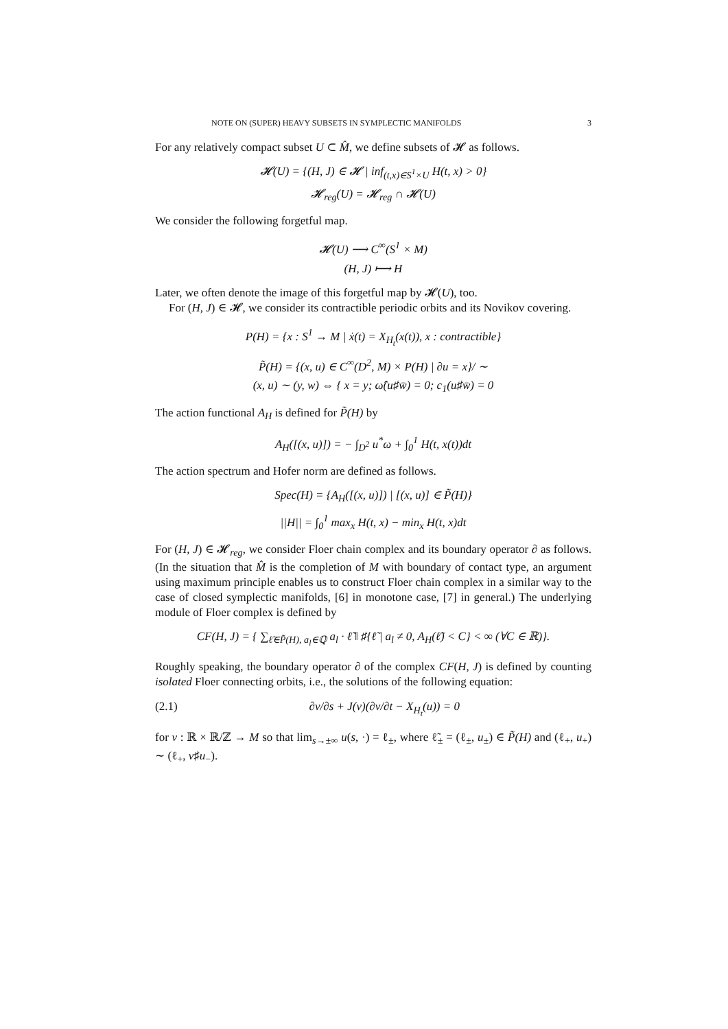NOTE ON (SUPER) HEAVY SUBSETS IN SYMPLECTIC MANIFOLDS 3
For any relatively compact subset U ⊂ M̂, we define subsets of 𝓗 as follows.
𝓗(U) = {(H, J) ∈ 𝓗 | inf<sub>(t,x)∈S<sup>1</sup>×U</sub> H(t, x) > 0}
𝓗<sub>reg</sub>(U) = 𝓗<sub>reg</sub> ∩ 𝓗(U)
We consider the following forgetful map.
𝓗(U) ⟶ C<sup>∞</sup>(S<sup>1</sup> × M)
(H, J) ⟼ H
Later, we often denote the image of this forgetful map by 𝓗(U), too.
For (H, J) ∈ 𝓗, we consider its contractible periodic orbits and its Novikov covering.
P(H) = {x : S<sup>1</sup> → M | ẋ(t) = X<sub>H<sub>t</sub></sub>(x(t)), x : contractible}
P̃(H) = {(x, u) ∈ C<sup>∞</sup>(D<sup>2</sup>, M) × P(H) | ∂u = x}/ ∼
(x, u) ∼ (y, w) ⇔ { x = y; ω̂(u♯w̄) = 0; c<sub>1</sub>(u♯w̄) = 0
The action functional A<sub>H</sub> is defined for P̃(H) by
A<sub>H</sub>([(x, u)]) = − ∫<sub>D<sup>2</sup></sub> u<sup>*</sup>ω + ∫<sub>0</sub><sup>1</sup> H(t, x(t))dt
The action spectrum and Hofer norm are defined as follows.
Spec(H) = {A<sub>H</sub>([(x, u)]) | [(x, u)] ∈ P̃(H)}
||H|| = ∫<sub>0</sub><sup>1</sup> max<sub>x</sub> H(t, x) − min<sub>x</sub> H(t, x)dt
For (H, J) ∈ 𝓗<sub>reg</sub>, we consider Floer chain complex and its boundary operator ∂ as follows. (In the situation that M̂ is the completion of M with boundary of contact type, an argument using maximum principle enables us to construct Floer chain complex in a similar way to the case of closed symplectic manifolds, [6] in monotone case, [7] in general.) The underlying module of Floer complex is defined by
CF(H, J) = { ∑<sub>ℓ̃∈P̃(H), a<sub>l</sub>∈ℚ</sub> a<sub>l</sub> · ℓ̃ ‖ ♯{ℓ̃ | a<sub>l</sub> ≠ 0, A<sub>H</sub>(ℓ̃) < C} < ∞ (∀C ∈ ℝ)}.
Roughly speaking, the boundary operator ∂ of the complex CF(H, J) is defined by counting isolated Floer connecting orbits, i.e., the solutions of the following equation:
(2.1) ∂v/∂s + J(v)(∂v/∂t − X<sub>H<sub>t</sub></sub>(u)) = 0
for v : ℝ × ℝ/ℤ → M so that lim<sub>s→±∞</sub> u(s, ·) = ℓ<sub>±</sub>, where ℓ̃<sub>±</sub> = (ℓ<sub>±</sub>, u<sub>±</sub>) ∈ P̃(H) and (ℓ<sub>+</sub>, u<sub>+</sub>) ∼ (ℓ<sub>+</sub>, v♯u<sub>−</sub>).